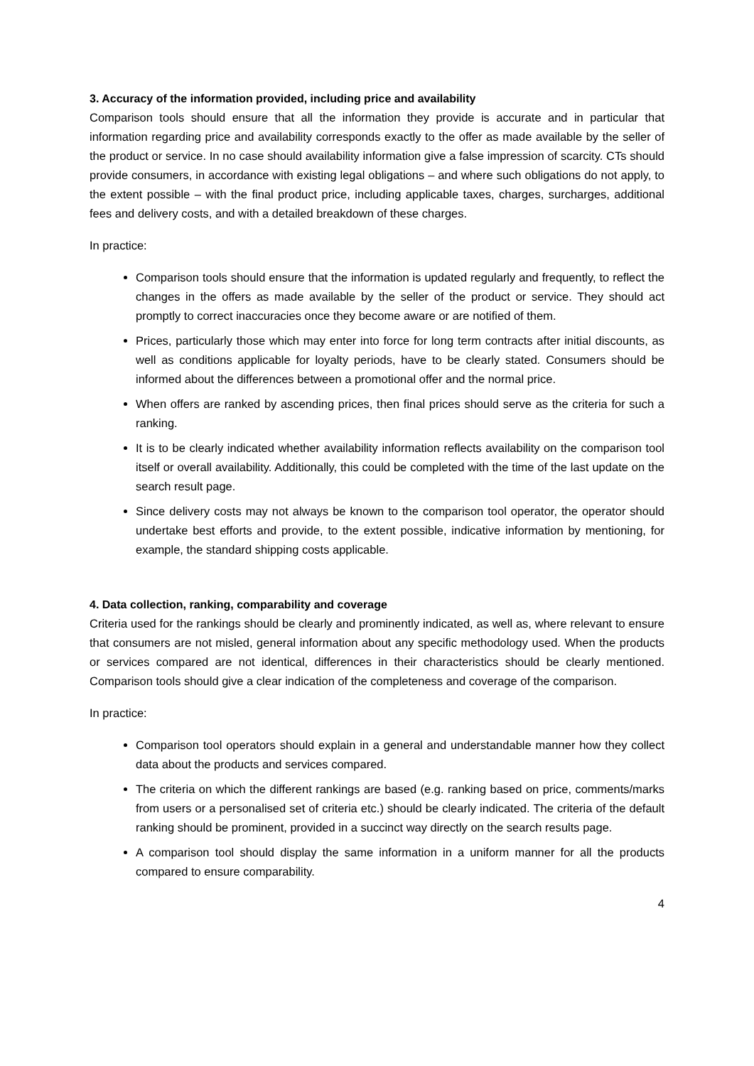3. Accuracy of the information provided, including price and availability
Comparison tools should ensure that all the information they provide is accurate and in particular that information regarding price and availability corresponds exactly to the offer as made available by the seller of the product or service. In no case should availability information give a false impression of scarcity. CTs should provide consumers, in accordance with existing legal obligations – and where such obligations do not apply, to the extent possible – with the final product price, including applicable taxes, charges, surcharges, additional fees and delivery costs, and with a detailed breakdown of these charges.
In practice:
Comparison tools should ensure that the information is updated regularly and frequently, to reflect the changes in the offers as made available by the seller of the product or service. They should act promptly to correct inaccuracies once they become aware or are notified of them.
Prices, particularly those which may enter into force for long term contracts after initial discounts, as well as conditions applicable for loyalty periods, have to be clearly stated. Consumers should be informed about the differences between a promotional offer and the normal price.
When offers are ranked by ascending prices, then final prices should serve as the criteria for such a ranking.
It is to be clearly indicated whether availability information reflects availability on the comparison tool itself or overall availability. Additionally, this could be completed with the time of the last update on the search result page.
Since delivery costs may not always be known to the comparison tool operator, the operator should undertake best efforts and provide, to the extent possible, indicative information by mentioning, for example, the standard shipping costs applicable.
4. Data collection, ranking, comparability and coverage
Criteria used for the rankings should be clearly and prominently indicated, as well as, where relevant to ensure that consumers are not misled, general information about any specific methodology used. When the products or services compared are not identical, differences in their characteristics should be clearly mentioned. Comparison tools should give a clear indication of the completeness and coverage of the comparison.
In practice:
Comparison tool operators should explain in a general and understandable manner how they collect data about the products and services compared.
The criteria on which the different rankings are based (e.g. ranking based on price, comments/marks from users or a personalised set of criteria etc.) should be clearly indicated. The criteria of the default ranking should be prominent, provided in a succinct way directly on the search results page.
A comparison tool should display the same information in a uniform manner for all the products compared to ensure comparability.
4